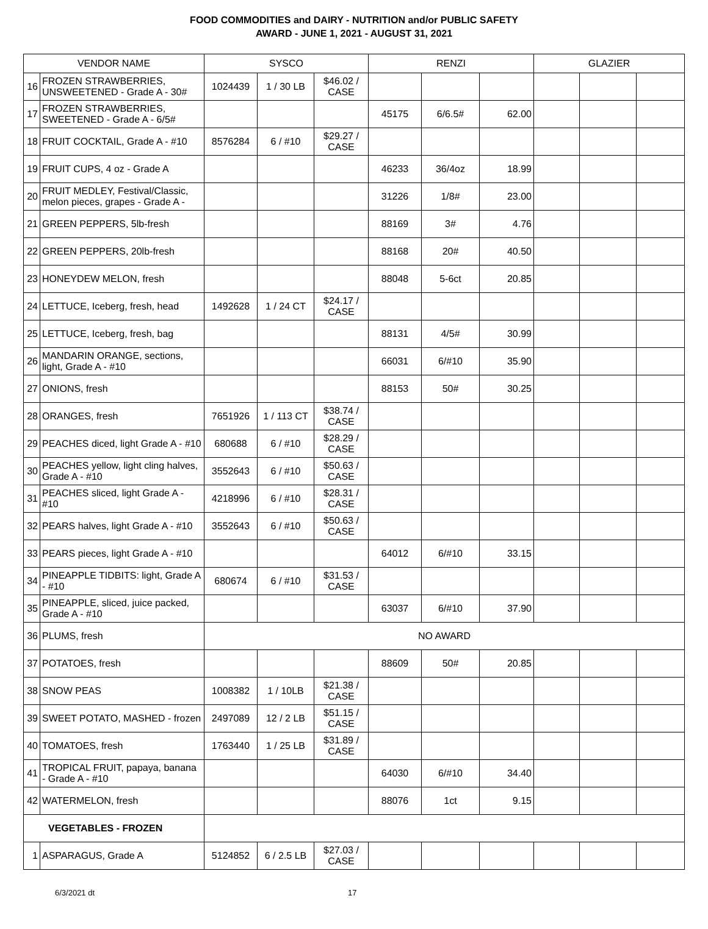FOOD COMMODITIES and DAIRY - NUTRITION and/or PUBLIC SAFETY
AWARD - JUNE 1, 2021 - AUGUST 31, 2021
| VENDOR NAME | | SYSCO | | | RENZI | | | GLAZIER | | |
| --- | --- | --- | --- | --- | --- | --- | --- | --- | --- | --- |
| 16 | FROZEN STRAWBERRIES, UNSWEETENED - Grade A - 30# | 1024439 | 1 / 30 LB | $46.02 / CASE | | | | | | |
| 17 | FROZEN STRAWBERRIES, SWEETENED - Grade A - 6/5# | | | | 45175 | 6/6.5# | 62.00 | | | |
| 18 | FRUIT COCKTAIL, Grade A - #10 | 8576284 | 6 / #10 | $29.27 / CASE | | | | | | |
| 19 | FRUIT CUPS, 4 oz - Grade A | | | | 46233 | 36/4oz | 18.99 | | | |
| 20 | FRUIT MEDLEY, Festival/Classic, melon pieces, grapes - Grade A - | | | | 31226 | 1/8# | 23.00 | | | |
| 21 | GREEN PEPPERS, 5lb-fresh | | | | 88169 | 3# | 4.76 | | | |
| 22 | GREEN PEPPERS, 20lb-fresh | | | | 88168 | 20# | 40.50 | | | |
| 23 | HONEYDEW MELON, fresh | | | | 88048 | 5-6ct | 20.85 | | | |
| 24 | LETTUCE, Iceberg, fresh, head | 1492628 | 1 / 24 CT | $24.17 / CASE | | | | | | |
| 25 | LETTUCE, Iceberg, fresh, bag | | | | 88131 | 4/5# | 30.99 | | | |
| 26 | MANDARIN ORANGE, sections, light, Grade A - #10 | | | | 66031 | 6/#10 | 35.90 | | | |
| 27 | ONIONS, fresh | | | | 88153 | 50# | 30.25 | | | |
| 28 | ORANGES, fresh | 7651926 | 1 / 113 CT | $38.74 / CASE | | | | | | |
| 29 | PEACHES diced, light Grade A - #10 | 680688 | 6 / #10 | $28.29 / CASE | | | | | | |
| 30 | PEACHES yellow, light cling halves, Grade A - #10 | 3552643 | 6 / #10 | $50.63 / CASE | | | | | | |
| 31 | PEACHES sliced, light Grade A - #10 | 4218996 | 6 / #10 | $28.31 / CASE | | | | | | |
| 32 | PEARS halves, light Grade A - #10 | 3552643 | 6 / #10 | $50.63 / CASE | | | | | | |
| 33 | PEARS pieces, light Grade A - #10 | | | | 64012 | 6/#10 | 33.15 | | | |
| 34 | PINEAPPLE TIDBITS: light, Grade A - #10 | 680674 | 6 / #10 | $31.53 / CASE | | | | | | |
| 35 | PINEAPPLE, sliced, juice packed, Grade A - #10 | | | | 63037 | 6/#10 | 37.90 | | | |
| 36 | PLUMS, fresh | NO AWARD | | | | | | | | |
| 37 | POTATOES, fresh | | | | 88609 | 50# | 20.85 | | | |
| 38 | SNOW PEAS | 1008382 | 1 / 10LB | $21.38 / CASE | | | | | | |
| 39 | SWEET POTATO, MASHED - frozen | 2497089 | 12 / 2 LB | $51.15 / CASE | | | | | | |
| 40 | TOMATOES, fresh | 1763440 | 1 / 25 LB | $31.89 / CASE | | | | | | |
| 41 | TROPICAL FRUIT, papaya, banana - Grade A - #10 | | | | 64030 | 6/#10 | 34.40 | | | |
| 42 | WATERMELON, fresh | | | | 88076 | 1ct | 9.15 | | | |
| VEGETABLES - FROZEN | | | | | | | | | | |
| 1 | ASPARAGUS, Grade A | 5124852 | 6 / 2.5 LB | $27.03 / CASE | | | | | | |
6/3/2021 dt 17